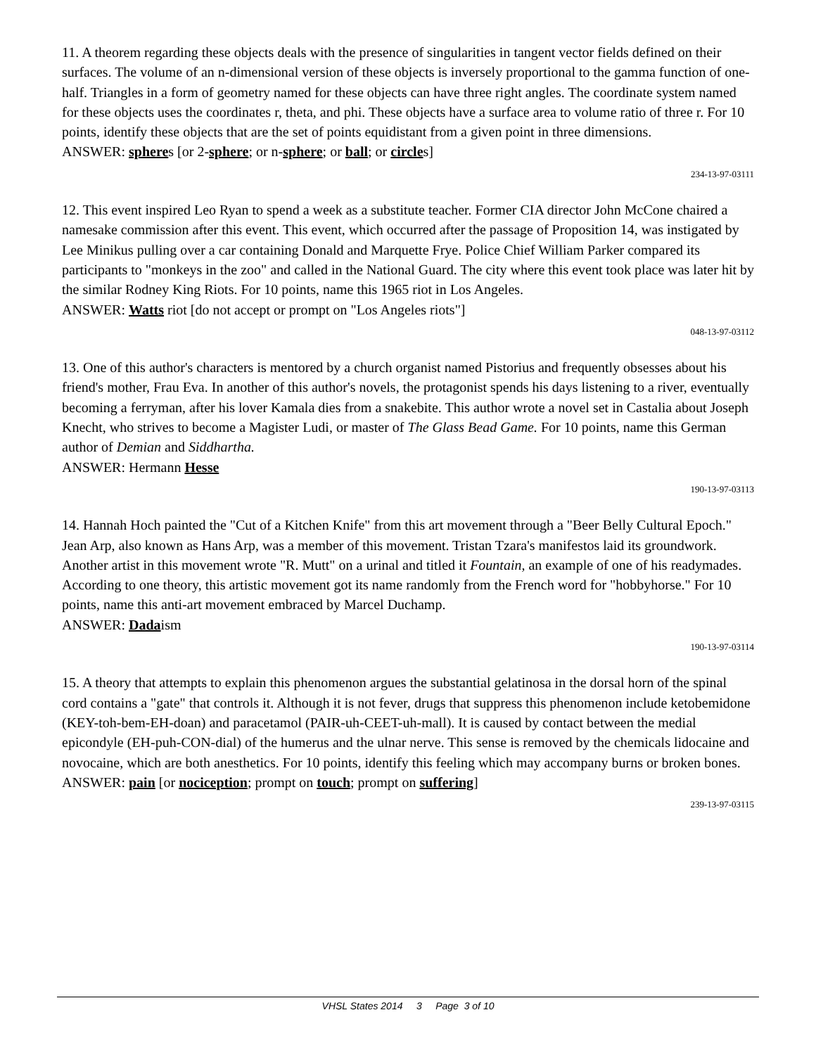11. A theorem regarding these objects deals with the presence of singularities in tangent vector fields defined on their surfaces. The volume of an n-dimensional version of these objects is inversely proportional to the gamma function of one-half. Triangles in a form of geometry named for these objects can have three right angles. The coordinate system named for these objects uses the coordinates r, theta, and phi. These objects have a surface area to volume ratio of three r. For 10 points, identify these objects that are the set of points equidistant from a given point in three dimensions.
ANSWER: spheres [or 2-sphere; or n-sphere; or ball; or circles]
234-13-97-03111
12. This event inspired Leo Ryan to spend a week as a substitute teacher. Former CIA director John McCone chaired a namesake commission after this event. This event, which occurred after the passage of Proposition 14, was instigated by Lee Minikus pulling over a car containing Donald and Marquette Frye. Police Chief William Parker compared its participants to "monkeys in the zoo" and called in the National Guard. The city where this event took place was later hit by the similar Rodney King Riots. For 10 points, name this 1965 riot in Los Angeles.
ANSWER: Watts riot [do not accept or prompt on "Los Angeles riots"]
048-13-97-03112
13. One of this author's characters is mentored by a church organist named Pistorius and frequently obsesses about his friend's mother, Frau Eva. In another of this author's novels, the protagonist spends his days listening to a river, eventually becoming a ferryman, after his lover Kamala dies from a snakebite. This author wrote a novel set in Castalia about Joseph Knecht, who strives to become a Magister Ludi, or master of The Glass Bead Game. For 10 points, name this German author of Demian and Siddhartha.
ANSWER: Hermann Hesse
190-13-97-03113
14. Hannah Hoch painted the "Cut of a Kitchen Knife" from this art movement through a "Beer Belly Cultural Epoch." Jean Arp, also known as Hans Arp, was a member of this movement. Tristan Tzara's manifestos laid its groundwork. Another artist in this movement wrote "R. Mutt" on a urinal and titled it Fountain, an example of one of his readymades. According to one theory, this artistic movement got its name randomly from the French word for "hobbyhorse." For 10 points, name this anti-art movement embraced by Marcel Duchamp.
ANSWER: Dadaism
190-13-97-03114
15. A theory that attempts to explain this phenomenon argues the substantial gelatinosa in the dorsal horn of the spinal cord contains a "gate" that controls it. Although it is not fever, drugs that suppress this phenomenon include ketobemidone (KEY-toh-bem-EH-doan) and paracetamol (PAIR-uh-CEET-uh-mall). It is caused by contact between the medial epicondyle (EH-puh-CON-dial) of the humerus and the ulnar nerve. This sense is removed by the chemicals lidocaine and novocaine, which are both anesthetics. For 10 points, identify this feeling which may accompany burns or broken bones.
ANSWER: pain [or nociception; prompt on touch; prompt on suffering]
239-13-97-03115
VHSL States 2014 3 Page 3 of 10